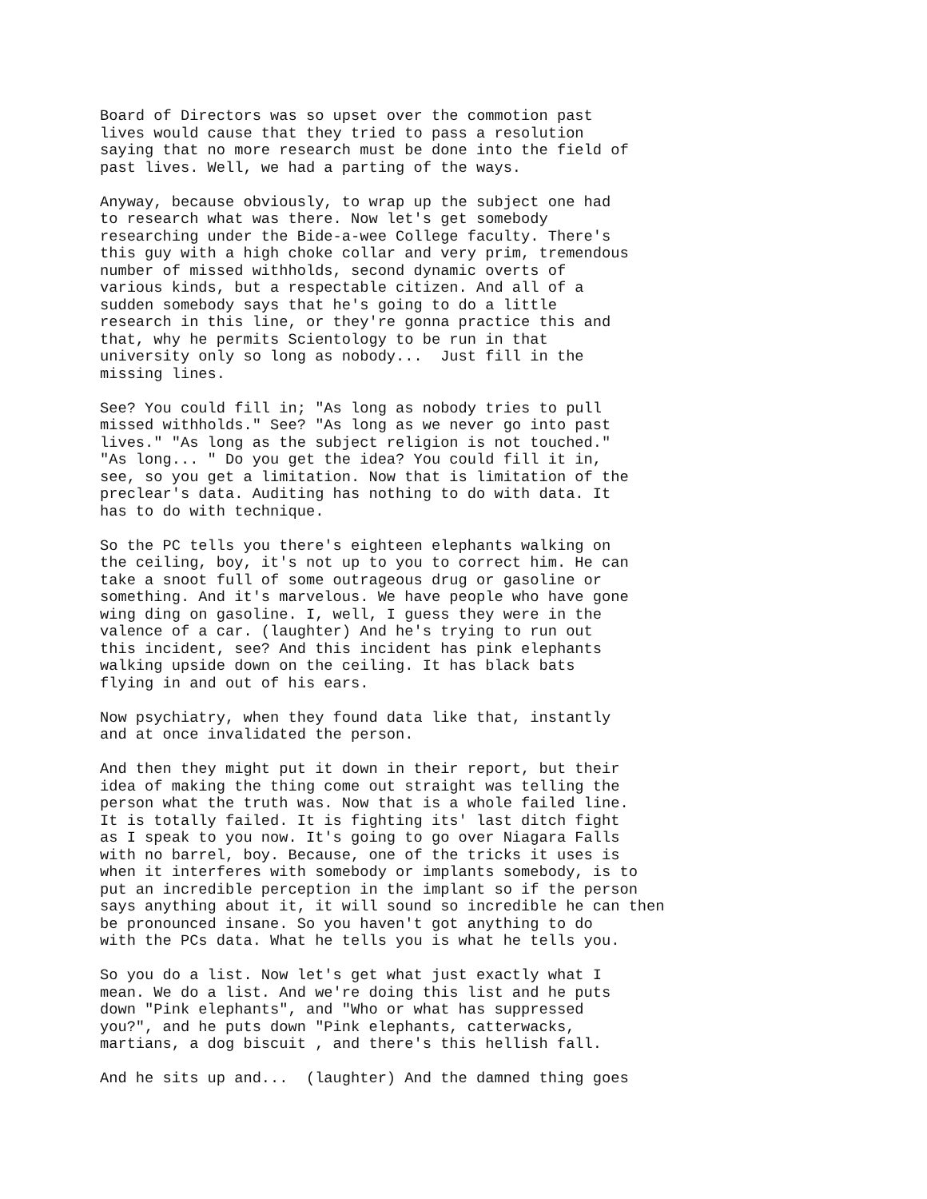Board of Directors was so upset over the commotion past lives would cause that they tried to pass a resolution saying that no more research must be done into the field of past lives. Well, we had a parting of the ways.
Anyway, because obviously, to wrap up the subject one had to research what was there. Now let's get somebody researching under the Bide-a-wee College faculty. There's this guy with a high choke collar and very prim, tremendous number of missed withholds, second dynamic overts of various kinds, but a respectable citizen. And all of a sudden somebody says that he's going to do a little research in this line, or they're gonna practice this and that, why he permits Scientology to be run in that university only so long as nobody... Just fill in the missing lines.
See? You could fill in; "As long as nobody tries to pull missed withholds." See? "As long as we never go into past lives." "As long as the subject religion is not touched." "As long... " Do you get the idea? You could fill it in, see, so you get a limitation. Now that is limitation of the preclear's data. Auditing has nothing to do with data. It has to do with technique.
So the PC tells you there's eighteen elephants walking on the ceiling, boy, it's not up to you to correct him. He can take a snoot full of some outrageous drug or gasoline or something. And it's marvelous. We have people who have gone wing ding on gasoline. I, well, I guess they were in the valence of a car. (laughter) And he's trying to run out this incident, see? And this incident has pink elephants walking upside down on the ceiling. It has black bats flying in and out of his ears.
Now psychiatry, when they found data like that, instantly and at once invalidated the person.
And then they might put it down in their report, but their idea of making the thing come out straight was telling the person what the truth was. Now that is a whole failed line. It is totally failed. It is fighting its' last ditch fight as I speak to you now. It's going to go over Niagara Falls with no barrel, boy. Because, one of the tricks it uses is when it interferes with somebody or implants somebody, is to put an incredible perception in the implant so if the person says anything about it, it will sound so incredible he can then be pronounced insane. So you haven't got anything to do with the PCs data. What he tells you is what he tells you.
So you do a list. Now let's get what just exactly what I mean. We do a list. And we're doing this list and he puts down "Pink elephants", and "Who or what has suppressed you?", and he puts down "Pink elephants, catterwacks, martians, a dog biscuit , and there's this hellish fall.
And he sits up and... (laughter) And the damned thing goes